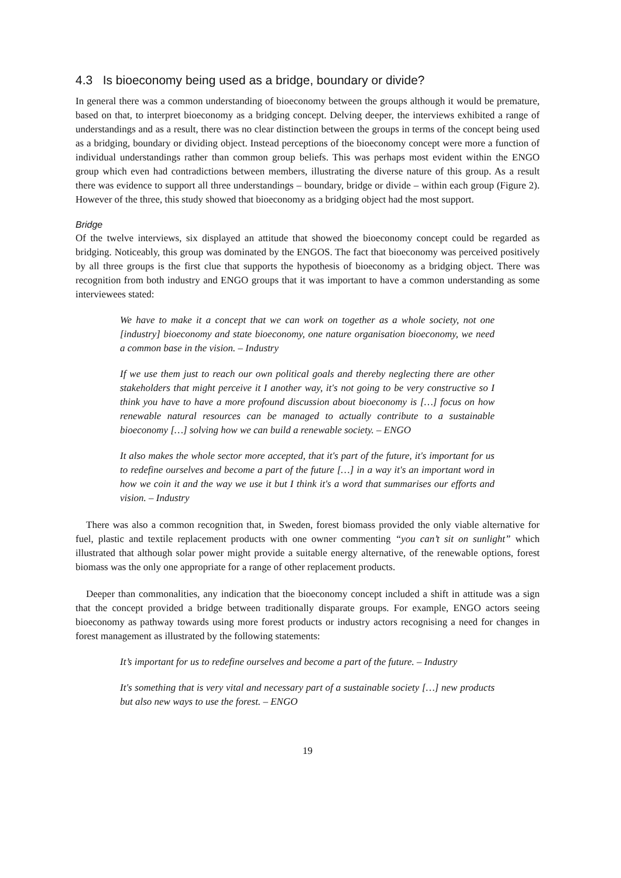4.3 Is bioeconomy being used as a bridge, boundary or divide?
In general there was a common understanding of bioeconomy between the groups although it would be premature, based on that, to interpret bioeconomy as a bridging concept. Delving deeper, the interviews exhibited a range of understandings and as a result, there was no clear distinction between the groups in terms of the concept being used as a bridging, boundary or dividing object. Instead perceptions of the bioeconomy concept were more a function of individual understandings rather than common group beliefs. This was perhaps most evident within the ENGO group which even had contradictions between members, illustrating the diverse nature of this group. As a result there was evidence to support all three understandings – boundary, bridge or divide – within each group (Figure 2). However of the three, this study showed that bioeconomy as a bridging object had the most support.
Bridge
Of the twelve interviews, six displayed an attitude that showed the bioeconomy concept could be regarded as bridging. Noticeably, this group was dominated by the ENGOS. The fact that bioeconomy was perceived positively by all three groups is the first clue that supports the hypothesis of bioeconomy as a bridging object. There was recognition from both industry and ENGO groups that it was important to have a common understanding as some interviewees stated:
We have to make it a concept that we can work on together as a whole society, not one [industry] bioeconomy and state bioeconomy, one nature organisation bioeconomy, we need a common base in the vision. – Industry
If we use them just to reach our own political goals and thereby neglecting there are other stakeholders that might perceive it I another way, it's not going to be very constructive so I think you have to have a more profound discussion about bioeconomy is […] focus on how renewable natural resources can be managed to actually contribute to a sustainable bioeconomy […] solving how we can build a renewable society. – ENGO
It also makes the whole sector more accepted, that it's part of the future, it's important for us to redefine ourselves and become a part of the future […] in a way it's an important word in how we coin it and the way we use it but I think it's a word that summarises our efforts and vision. – Industry
There was also a common recognition that, in Sweden, forest biomass provided the only viable alternative for fuel, plastic and textile replacement products with one owner commenting “you can’t sit on sunlight” which illustrated that although solar power might provide a suitable energy alternative, of the renewable options, forest biomass was the only one appropriate for a range of other replacement products.
Deeper than commonalities, any indication that the bioeconomy concept included a shift in attitude was a sign that the concept provided a bridge between traditionally disparate groups. For example, ENGO actors seeing bioeconomy as pathway towards using more forest products or industry actors recognising a need for changes in forest management as illustrated by the following statements:
It’s important for us to redefine ourselves and become a part of the future. – Industry
It's something that is very vital and necessary part of a sustainable society […] new products but also new ways to use the forest. – ENGO
19